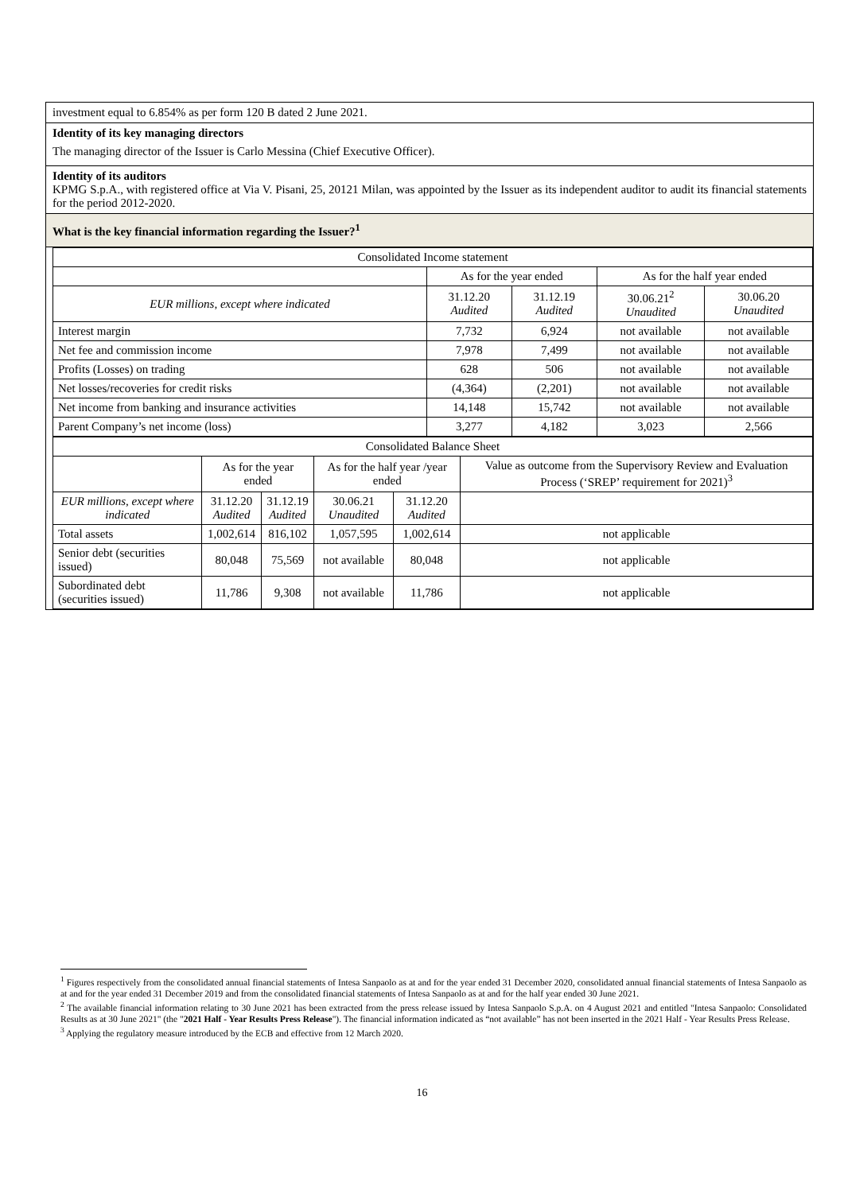investment equal to 6.854% as per form 120 B dated 2 June 2021.
Identity of its key managing directors
The managing director of the Issuer is Carlo Messina (Chief Executive Officer).
Identity of its auditors
KPMG S.p.A., with registered office at Via V. Pisani, 25, 20121 Milan, was appointed by the Issuer as its independent auditor to audit its financial statements for the period 2012-2020.
What is the key financial information regarding the Issuer?<sup>1</sup>
| Consolidated Income statement | | | | |
| | As for the year ended | | As for the half year ended | |
| EUR millions, except where indicated | 31.12.20 Audited | 31.12.19 Audited | 30.06.21<sup>2</sup> Unaudited | 30.06.20 Unaudited |
| Interest margin | 7,732 | 6,924 | not available | not available |
| Net fee and commission income | 7,978 | 7,499 | not available | not available |
| Profits (Losses) on trading | 628 | 506 | not available | not available |
| Net losses/recoveries for credit risks | (4,364) | (2,201) | not available | not available |
| Net income from banking and insurance activities | 14,148 | 15,742 | not available | not available |
| Parent Company’s net income (loss) | 3,277 | 4,182 | 3,023 | 2,566 |
| Consolidated Balance Sheet | | | | | |
| | As for the year ended | | As for the half year /year ended | | Value as outcome from the Supervisory Review and Evaluation Process (‘SREP’ requirement for 2021)<sup>3</sup> |
| EUR millions, except where indicated | 31.12.20 Audited | 31.12.19 Audited | 30.06.21 Unaudited | 31.12.20 Audited | |
| Total assets | 1,002,614 | 816,102 | 1,057,595 | 1,002,614 | not applicable |
| Senior debt (securities issued) | 80,048 | 75,569 | not available | 80,048 | not applicable |
| Subordinated debt (securities issued) | 11,786 | 9,308 | not available | 11,786 | not applicable |
<sup>1</sup> Figures respectively from the consolidated annual financial statements of Intesa Sanpaolo as at and for the year ended 31 December 2020, consolidated annual financial statements of Intesa Sanpaolo as at and for the year ended 31 December 2019 and from the consolidated financial statements of Intesa Sanpaolo as at and for the half year ended 30 June 2021.
<sup>2</sup> The available financial information relating to 30 June 2021 has been extracted from the press release issued by Intesa Sanpaolo S.p.A. on 4 August 2021 and entitled "Intesa Sanpaolo: Consolidated Results as at 30 June 2021" (the "2021 Half - Year Results Press Release"). The financial information indicated as “not available” has not been inserted in the 2021 Half - Year Results Press Release.
<sup>3</sup> Applying the regulatory measure introduced by the ECB and effective from 12 March 2020.
16